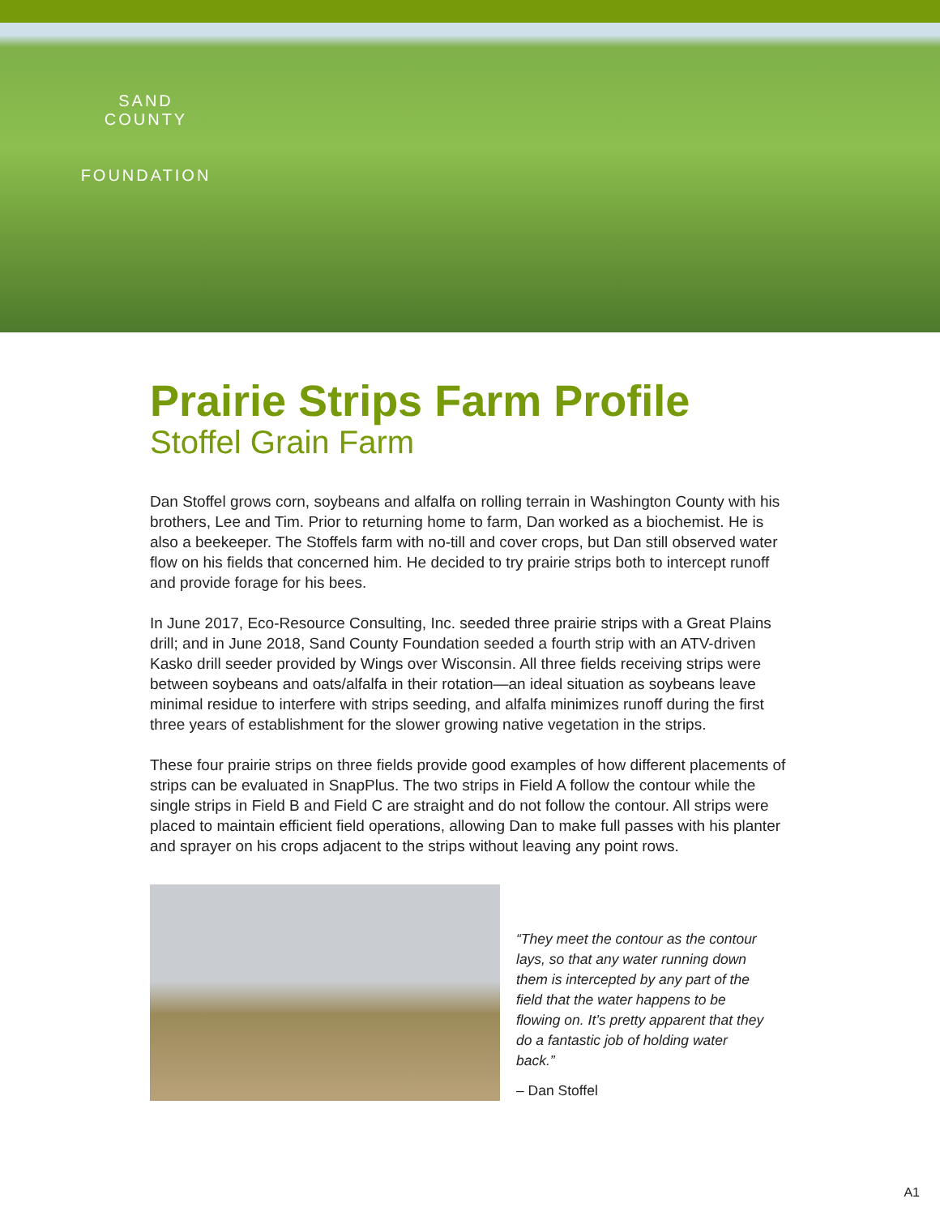SAND COUNTY
FOUNDATION
Prairie Strips Farm Profile
Stoffel Grain Farm
Dan Stoffel grows corn, soybeans and alfalfa on rolling terrain in Washington County with his brothers, Lee and Tim. Prior to returning home to farm, Dan worked as a biochemist. He is also a beekeeper. The Stoffels farm with no-till and cover crops, but Dan still observed water flow on his fields that concerned him. He decided to try prairie strips both to intercept runoff and provide forage for his bees.
In June 2017, Eco-Resource Consulting, Inc. seeded three prairie strips with a Great Plains drill; and in June 2018, Sand County Foundation seeded a fourth strip with an ATV-driven Kasko drill seeder provided by Wings over Wisconsin. All three fields receiving strips were between soybeans and oats/alfalfa in their rotation—an ideal situation as soybeans leave minimal residue to interfere with strips seeding, and alfalfa minimizes runoff during the first three years of establishment for the slower growing native vegetation in the strips.
These four prairie strips on three fields provide good examples of how different placements of strips can be evaluated in SnapPlus. The two strips in Field A follow the contour while the single strips in Field B and Field C are straight and do not follow the contour. All strips were placed to maintain efficient field operations, allowing Dan to make full passes with his planter and sprayer on his crops adjacent to the strips without leaving any point rows.
“They meet the contour as the contour lays, so that any water running down them is intercepted by any part of the field that the water happens to be flowing on. It’s pretty apparent that they do a fantastic job of holding water back.”
– Dan Stoffel
A1